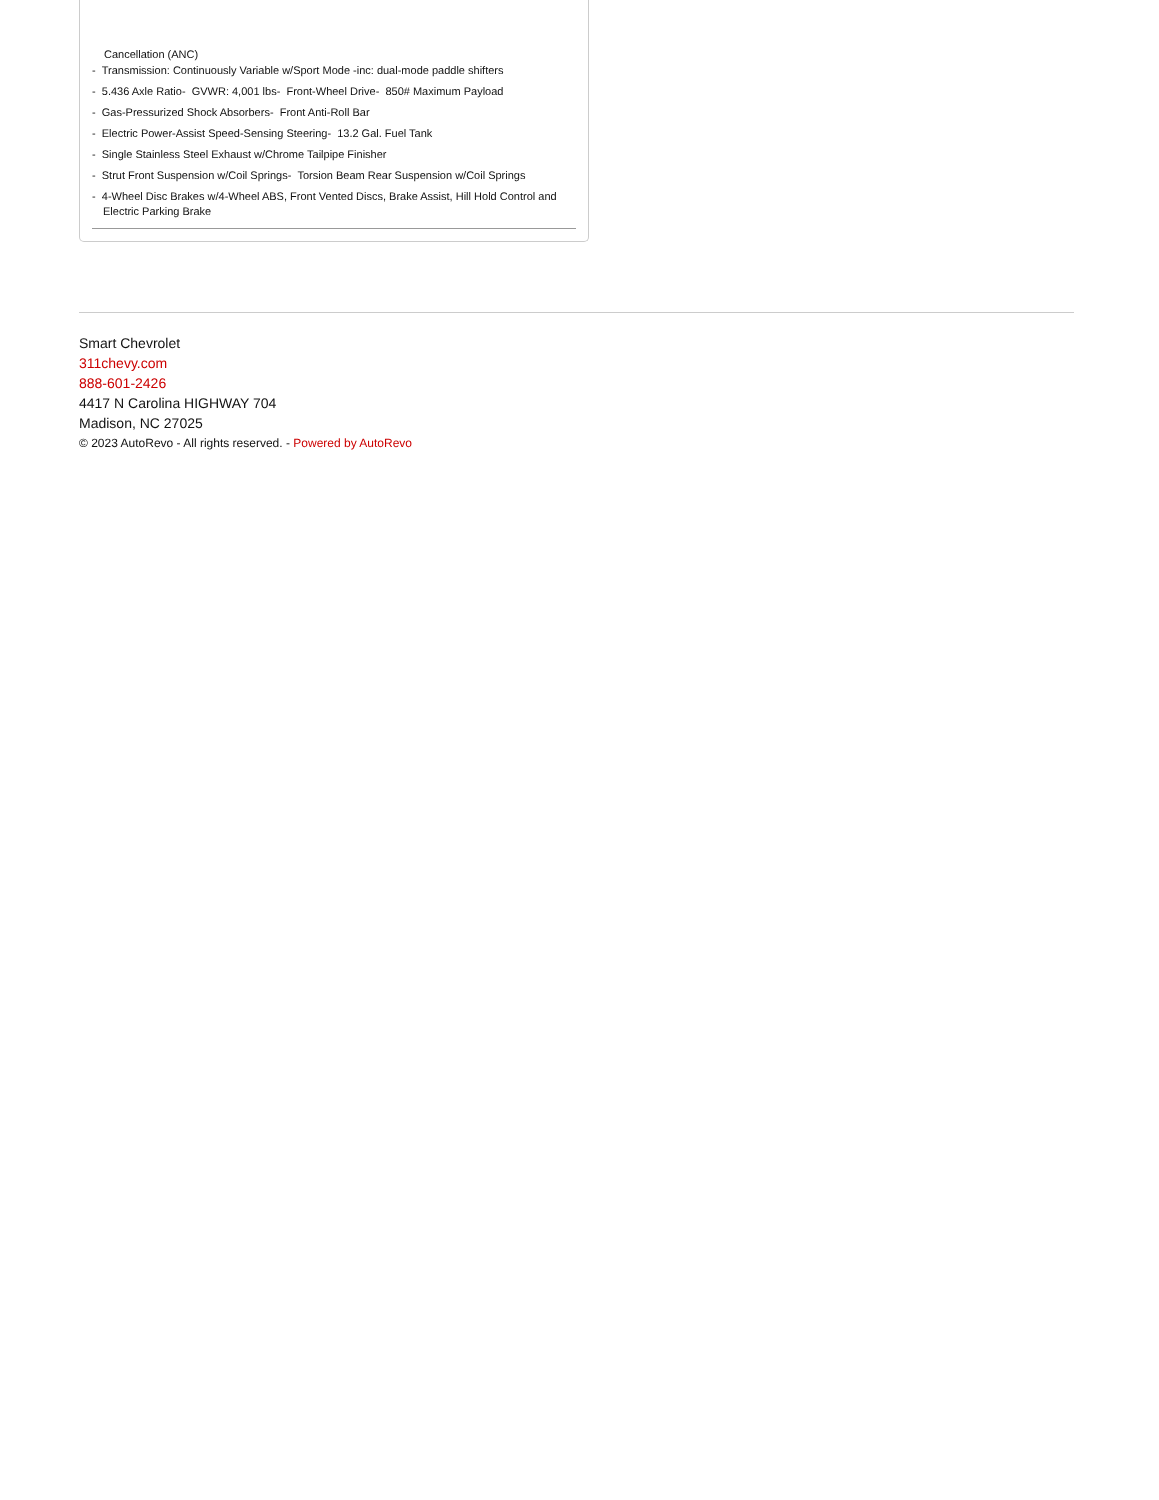Cancellation (ANC)
- Transmission: Continuously Variable w/Sport Mode -inc: dual-mode paddle shifters
- 5.436 Axle Ratio- GVWR: 4,001 lbs- Front-Wheel Drive- 850# Maximum Payload
- Gas-Pressurized Shock Absorbers- Front Anti-Roll Bar
- Electric Power-Assist Speed-Sensing Steering- 13.2 Gal. Fuel Tank
- Single Stainless Steel Exhaust w/Chrome Tailpipe Finisher
- Strut Front Suspension w/Coil Springs- Torsion Beam Rear Suspension w/Coil Springs
- 4-Wheel Disc Brakes w/4-Wheel ABS, Front Vented Discs, Brake Assist, Hill Hold Control and Electric Parking Brake
Smart Chevrolet
311chevy.com
888-601-2426
4417 N Carolina HIGHWAY 704
Madison, NC 27025
© 2023 AutoRevo - All rights reserved. - Powered by AutoRevo